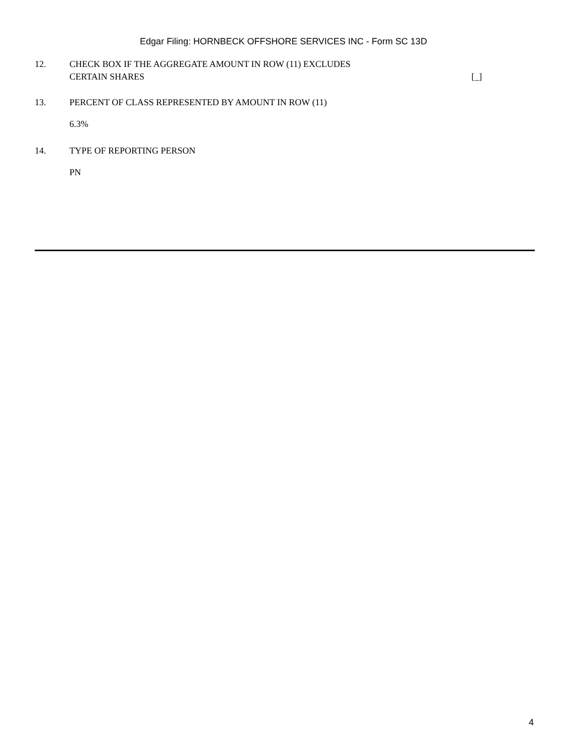Edgar Filing: HORNBECK OFFSHORE SERVICES INC - Form SC 13D
12. CHECK BOX IF THE AGGREGATE AMOUNT IN ROW (11) EXCLUDES
CERTAIN SHARES [_]
13. PERCENT OF CLASS REPRESENTED BY AMOUNT IN ROW (11)
6.3%
14. TYPE OF REPORTING PERSON
PN
4